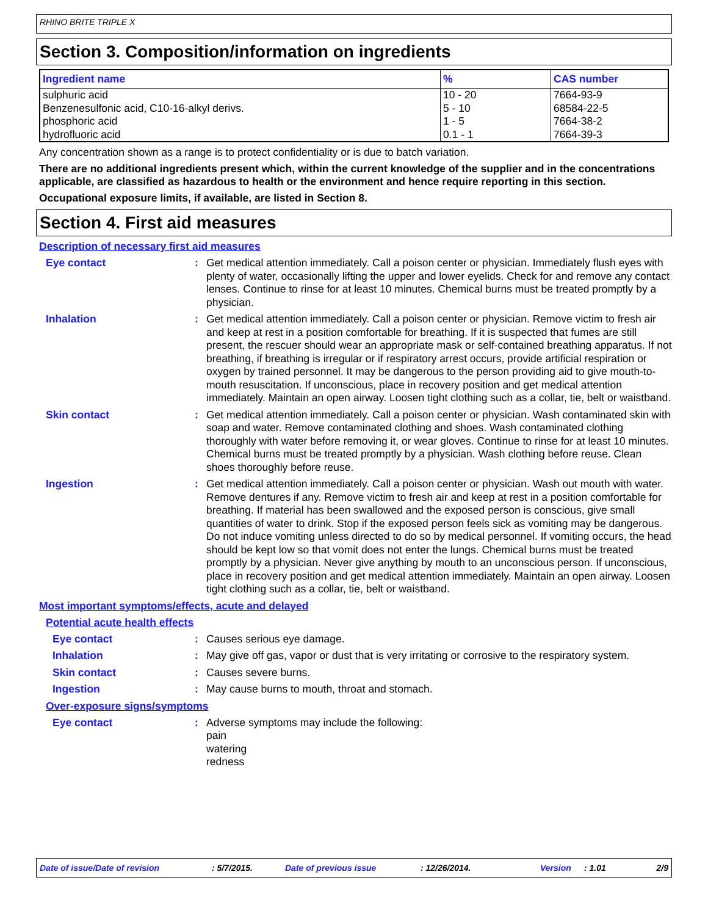RHINO BRITE TRIPLE X
Section 3. Composition/information on ingredients
| Ingredient name | % | CAS number |
| --- | --- | --- |
| sulphuric acid Benzenesulfonic acid, C10-16-alkyl derivs. phosphoric acid hydrofluoric acid | 10 - 20 5 - 10 1 - 5 0.1 - 1 | 7664-93-9 68584-22-5 7664-38-2 7664-39-3 |
Any concentration shown as a range is to protect confidentiality or is due to batch variation.
There are no additional ingredients present which, within the current knowledge of the supplier and in the concentrations applicable, are classified as hazardous to health or the environment and hence require reporting in this section.
Occupational exposure limits, if available, are listed in Section 8.
Section 4. First aid measures
Description of necessary first aid measures
Eye contact : Get medical attention immediately. Call a poison center or physician. Immediately flush eyes with plenty of water, occasionally lifting the upper and lower eyelids. Check for and remove any contact lenses. Continue to rinse for at least 10 minutes. Chemical burns must be treated promptly by a physician.
Inhalation : Get medical attention immediately. Call a poison center or physician. Remove victim to fresh air and keep at rest in a position comfortable for breathing. If it is suspected that fumes are still present, the rescuer should wear an appropriate mask or self-contained breathing apparatus. If not breathing, if breathing is irregular or if respiratory arrest occurs, provide artificial respiration or oxygen by trained personnel. It may be dangerous to the person providing aid to give mouth-to-mouth resuscitation. If unconscious, place in recovery position and get medical attention immediately. Maintain an open airway. Loosen tight clothing such as a collar, tie, belt or waistband.
Skin contact : Get medical attention immediately. Call a poison center or physician. Wash contaminated skin with soap and water. Remove contaminated clothing and shoes. Wash contaminated clothing thoroughly with water before removing it, or wear gloves. Continue to rinse for at least 10 minutes. Chemical burns must be treated promptly by a physician. Wash clothing before reuse. Clean shoes thoroughly before reuse.
Ingestion : Get medical attention immediately. Call a poison center or physician. Wash out mouth with water. Remove dentures if any. Remove victim to fresh air and keep at rest in a position comfortable for breathing. If material has been swallowed and the exposed person is conscious, give small quantities of water to drink. Stop if the exposed person feels sick as vomiting may be dangerous. Do not induce vomiting unless directed to do so by medical personnel. If vomiting occurs, the head should be kept low so that vomit does not enter the lungs. Chemical burns must be treated promptly by a physician. Never give anything by mouth to an unconscious person. If unconscious, place in recovery position and get medical attention immediately. Maintain an open airway. Loosen tight clothing such as a collar, tie, belt or waistband.
Most important symptoms/effects, acute and delayed
Potential acute health effects
Eye contact : Causes serious eye damage.
Inhalation : May give off gas, vapor or dust that is very irritating or corrosive to the respiratory system.
Skin contact : Causes severe burns.
Ingestion : May cause burns to mouth, throat and stomach.
Over-exposure signs/symptoms
Eye contact : Adverse symptoms may include the following:
pain
watering
redness
Date of issue/Date of revision : 5/7/2015. Date of previous issue : 12/26/2014. Version : 1.01 2/9